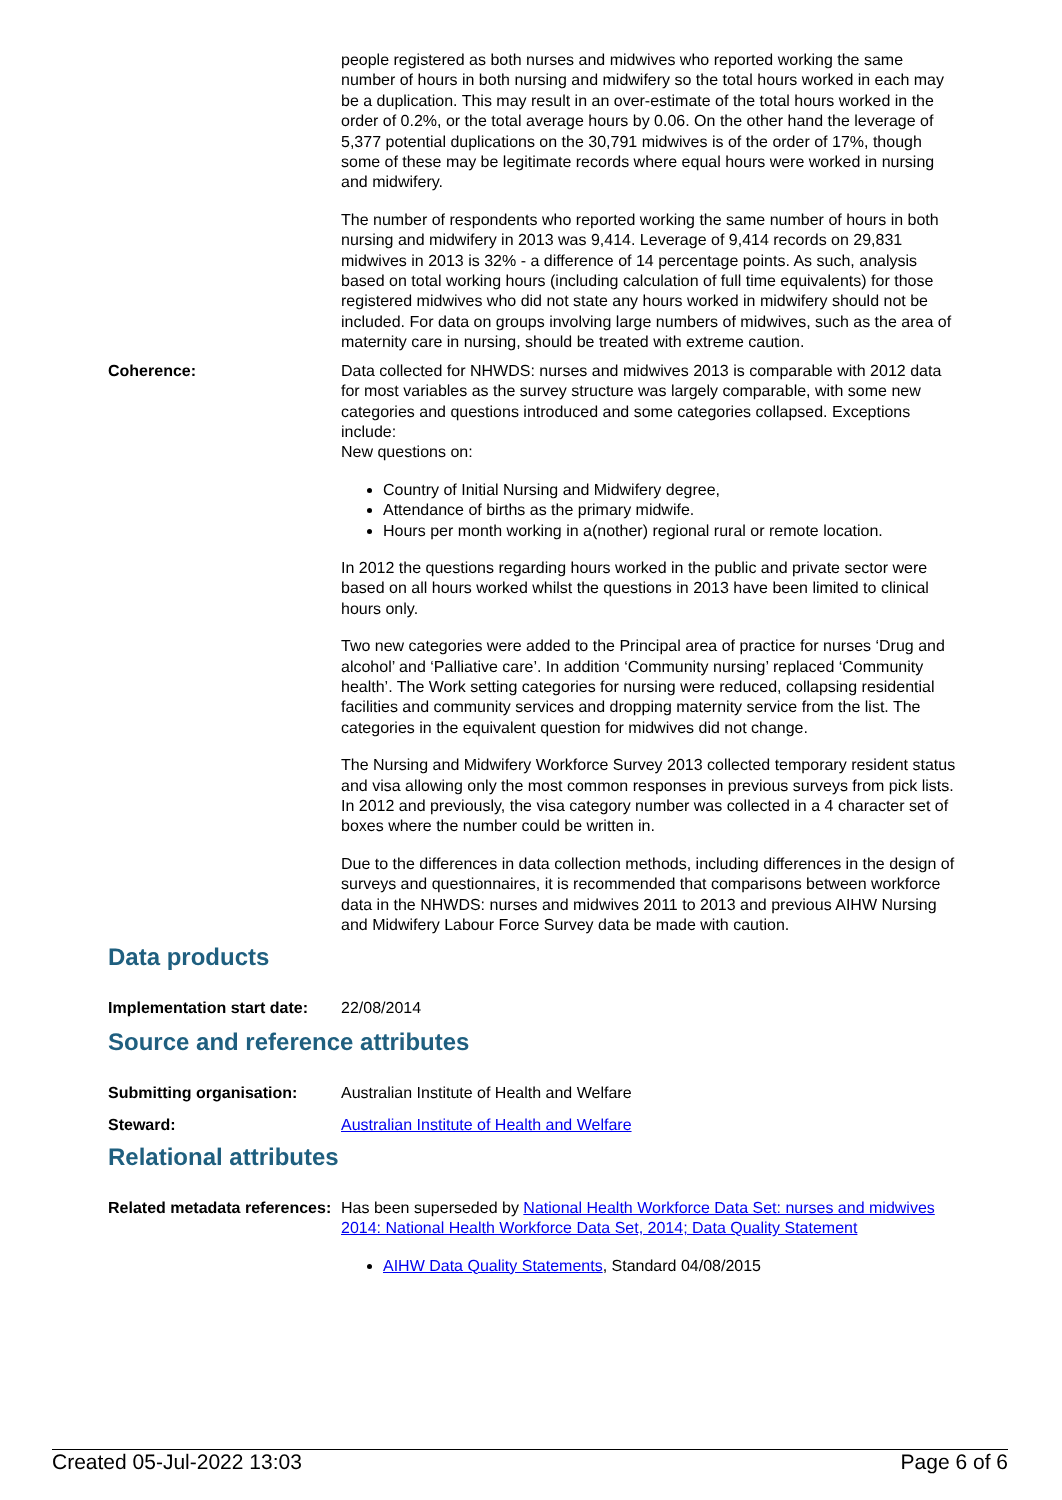people registered as both nurses and midwives who reported working the same number of hours in both nursing and midwifery so the total hours worked in each may be a duplication. This may result in an over-estimate of the total hours worked in the order of 0.2%, or the total average hours by 0.06. On the other hand the leverage of 5,377 potential duplications on the 30,791 midwives is of the order of 17%, though some of these may be legitimate records where equal hours were worked in nursing and midwifery.
The number of respondents who reported working the same number of hours in both nursing and midwifery in 2013 was 9,414. Leverage of 9,414 records on 29,831 midwives in 2013 is 32% - a difference of 14 percentage points. As such, analysis based on total working hours (including calculation of full time equivalents) for those registered midwives who did not state any hours worked in midwifery should not be included. For data on groups involving large numbers of midwives, such as the area of maternity care in nursing, should be treated with extreme caution.
Coherence: Data collected for NHWDS: nurses and midwives 2013 is comparable with 2012 data for most variables as the survey structure was largely comparable, with some new categories and questions introduced and some categories collapsed. Exceptions include:
New questions on:
Country of Initial Nursing and Midwifery degree,
Attendance of births as the primary midwife.
Hours per month working in a(nother) regional rural or remote location.
In 2012 the questions regarding hours worked in the public and private sector were based on all hours worked whilst the questions in 2013 have been limited to clinical hours only.
Two new categories were added to the Principal area of practice for nurses ‘Drug and alcohol’ and ‘Palliative care’. In addition ‘Community nursing’ replaced ‘Community health’. The Work setting categories for nursing were reduced, collapsing residential facilities and community services and dropping maternity service from the list. The categories in the equivalent question for midwives did not change.
The Nursing and Midwifery Workforce Survey 2013 collected temporary resident status and visa allowing only the most common responses in previous surveys from pick lists. In 2012 and previously, the visa category number was collected in a 4 character set of boxes where the number could be written in.
Due to the differences in data collection methods, including differences in the design of surveys and questionnaires, it is recommended that comparisons between workforce data in the NHWDS: nurses and midwives 2011 to 2013 and previous AIHW Nursing and Midwifery Labour Force Survey data be made with caution.
Data products
Implementation start date:
22/08/2014
Source and reference attributes
Submitting organisation: Australian Institute of Health and Welfare
Steward: Australian Institute of Health and Welfare
Relational attributes
Related metadata references:
Has been superseded by National Health Workforce Data Set: nurses and midwives 2014: National Health Workforce Data Set, 2014; Data Quality Statement
AIHW Data Quality Statements, Standard 04/08/2015
Created 05-Jul-2022 13:03 Page 6 of 6